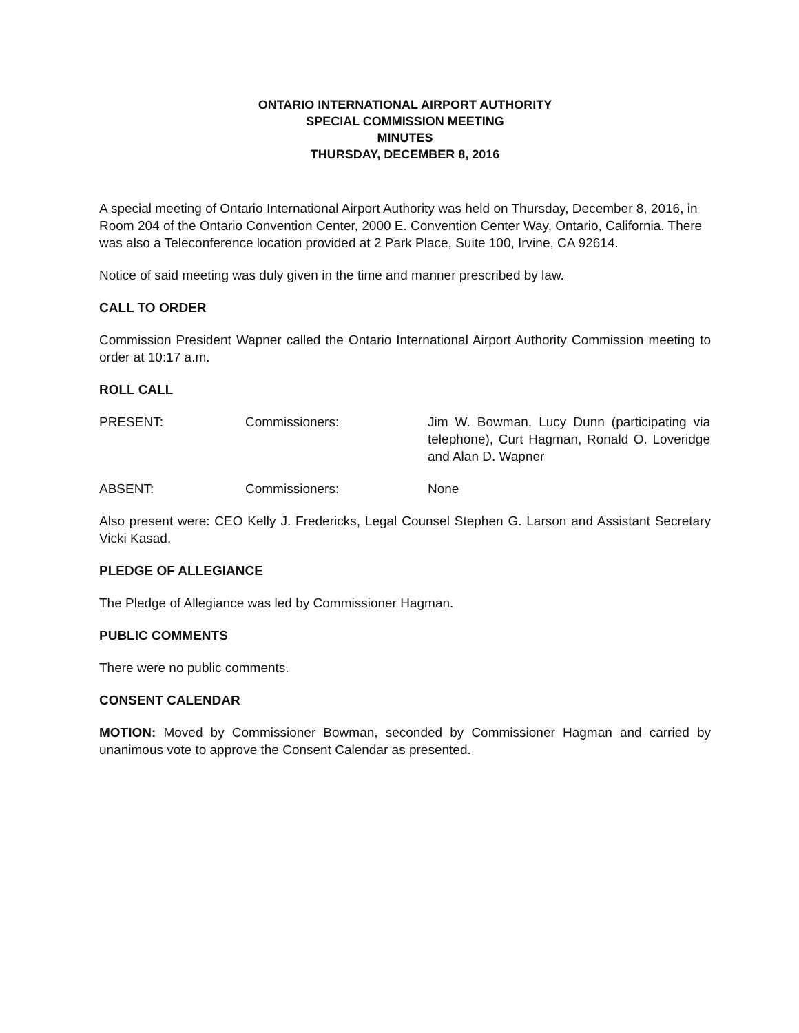ONTARIO INTERNATIONAL AIRPORT AUTHORITY
SPECIAL COMMISSION MEETING
MINUTES
THURSDAY, DECEMBER 8, 2016
A special meeting of Ontario International Airport Authority was held on Thursday, December 8, 2016, in Room 204 of the Ontario Convention Center, 2000 E. Convention Center Way, Ontario, California. There was also a Teleconference location provided at 2 Park Place, Suite 100, Irvine, CA 92614.
Notice of said meeting was duly given in the time and manner prescribed by law.
CALL TO ORDER
Commission President Wapner called the Ontario International Airport Authority Commission meeting to order at 10:17 a.m.
ROLL CALL
PRESENT: Commissioners: Jim W. Bowman, Lucy Dunn (participating via telephone), Curt Hagman, Ronald O. Loveridge and Alan D. Wapner
ABSENT: Commissioners: None
Also present were: CEO Kelly J. Fredericks, Legal Counsel Stephen G. Larson and Assistant Secretary Vicki Kasad.
PLEDGE OF ALLEGIANCE
The Pledge of Allegiance was led by Commissioner Hagman.
PUBLIC COMMENTS
There were no public comments.
CONSENT CALENDAR
MOTION: Moved by Commissioner Bowman, seconded by Commissioner Hagman and carried by unanimous vote to approve the Consent Calendar as presented.